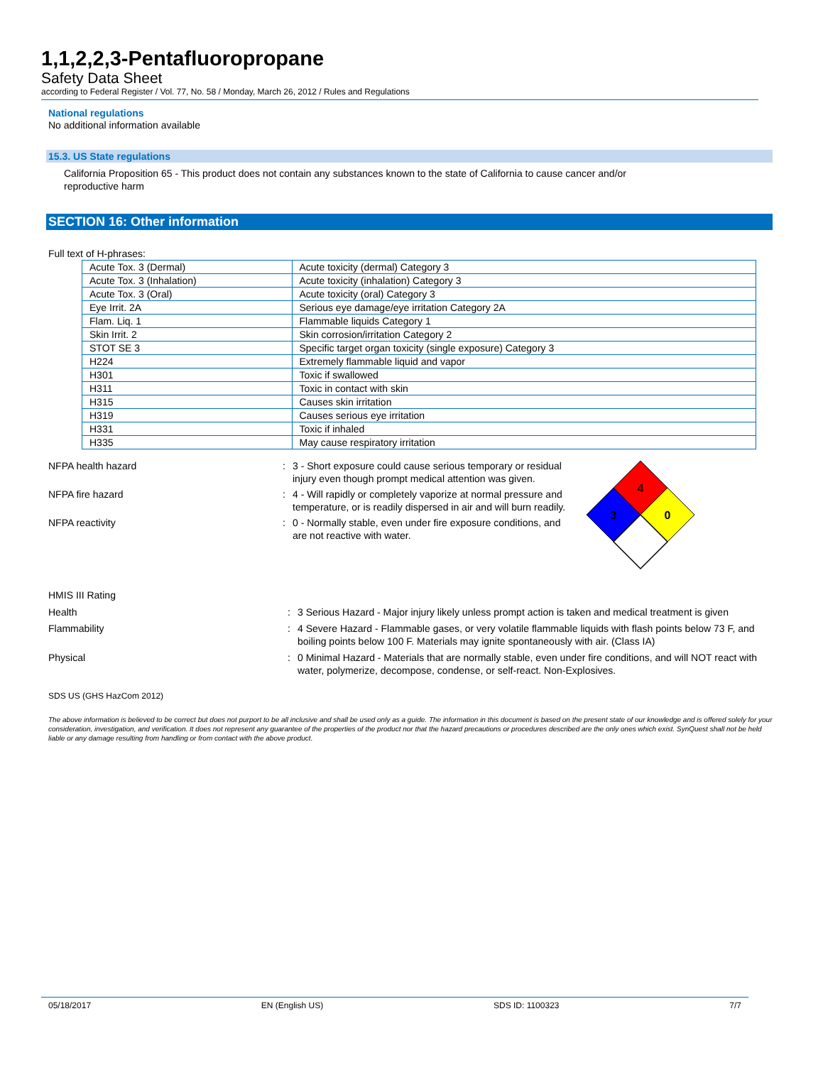1,1,2,2,3-Pentafluoropropane
Safety Data Sheet
according to Federal Register / Vol. 77, No. 58 / Monday, March 26, 2012 / Rules and Regulations
National regulations
No additional information available
15.3. US State regulations
California Proposition 65 - This product does not contain any substances known to the state of California to cause cancer and/or reproductive harm
SECTION 16: Other information
Full text of H-phrases:
| Acute Tox. 3 (Dermal) | Acute toxicity (dermal) Category 3 |
| Acute Tox. 3 (Inhalation) | Acute toxicity (inhalation) Category 3 |
| Acute Tox. 3 (Oral) | Acute toxicity (oral) Category 3 |
| Eye Irrit. 2A | Serious eye damage/eye irritation Category 2A |
| Flam. Liq. 1 | Flammable liquids Category 1 |
| Skin Irrit. 2 | Skin corrosion/irritation Category 2 |
| STOT SE 3 | Specific target organ toxicity (single exposure) Category 3 |
| H224 | Extremely flammable liquid and vapor |
| H301 | Toxic if swallowed |
| H311 | Toxic in contact with skin |
| H315 | Causes skin irritation |
| H319 | Causes serious eye irritation |
| H331 | Toxic if inhaled |
| H335 | May cause respiratory irritation |
NFPA health hazard : 3 - Short exposure could cause serious temporary or residual injury even though prompt medical attention was given.
NFPA fire hazard : 4 - Will rapidly or completely vaporize at normal pressure and temperature, or is readily dispersed in air and will burn readily.
NFPA reactivity : 0 - Normally stable, even under fire exposure conditions, and are not reactive with water.
4
3
0
HMIS III Rating
Health : 3 Serious Hazard - Major injury likely unless prompt action is taken and medical treatment is given
Flammability : 4 Severe Hazard - Flammable gases, or very volatile flammable liquids with flash points below 73 F, and boiling points below 100 F. Materials may ignite spontaneously with air. (Class IA)
Physical : 0 Minimal Hazard - Materials that are normally stable, even under fire conditions, and will NOT react with water, polymerize, decompose, condense, or self-react. Non-Explosives.
SDS US (GHS HazCom 2012)
The above information is believed to be correct but does not purport to be all inclusive and shall be used only as a guide. The information in this document is based on the present state of our knowledge and is offered solely for your consideration, investigation, and verification. It does not represent any guarantee of the properties of the product nor that the hazard precautions or procedures described are the only ones which exist. SynQuest shall not be held liable or any damage resulting from handling or from contact with the above product.
05/18/2017 EN (English US) SDS ID: 1100323 7/7